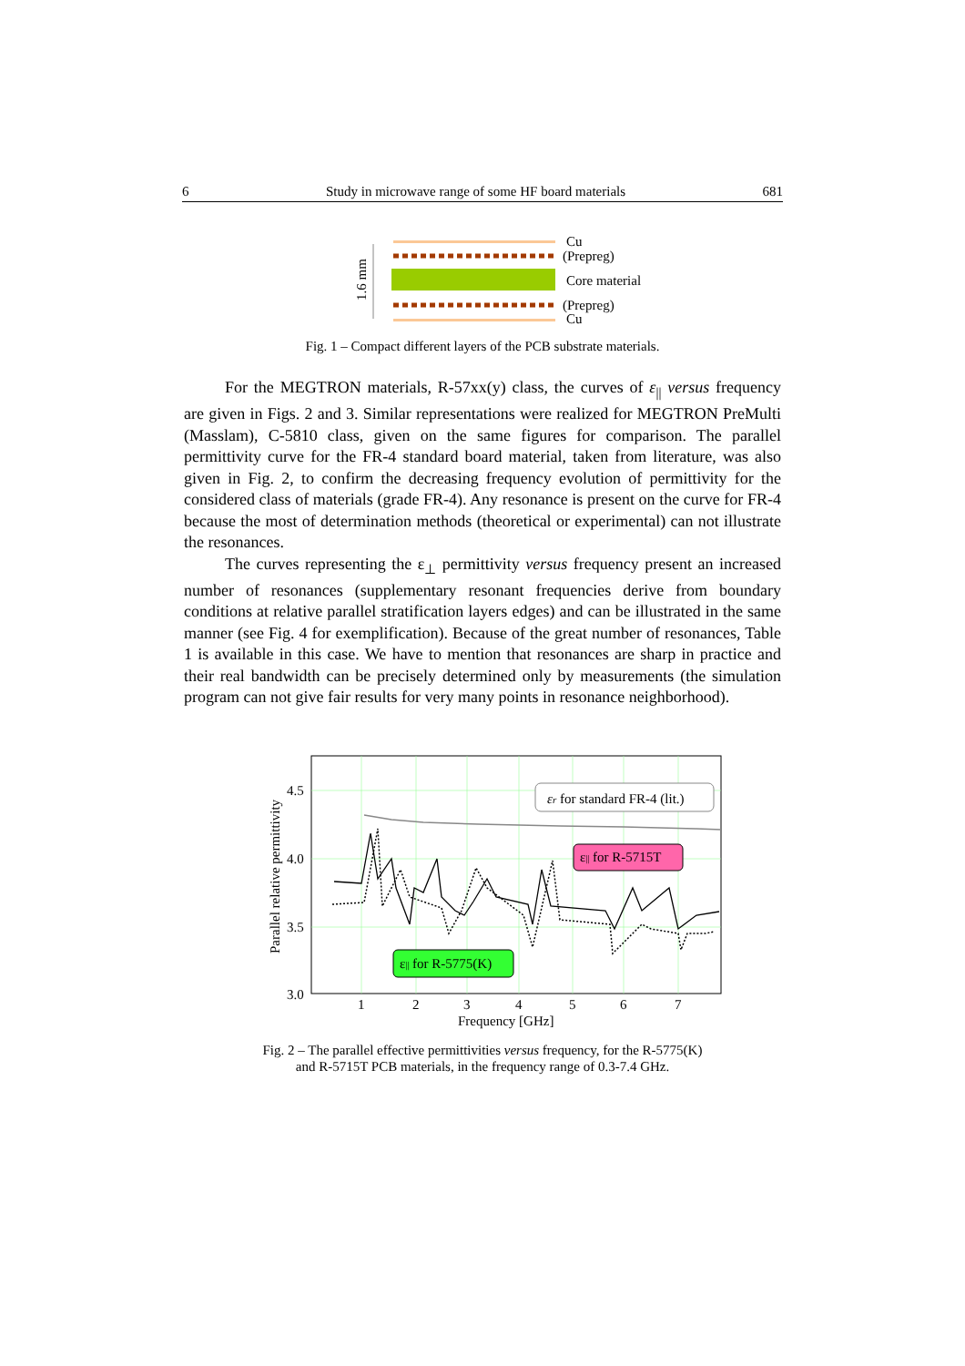6 Study in microwave range of some HF board materials 681
1.6 mm
Cu
(Prepreg)
Core material
(Prepreg)
Cu
Fig. 1 – Compact different layers of the PCB substrate materials.
For the MEGTRON materials, R-57xx(y) class, the curves of ε<sub>||</sub> versus frequency are given in Figs. 2 and 3. Similar representations were realized for MEGTRON PreMulti (Masslam), C-5810 class, given on the same figures for comparison. The parallel permittivity curve for the FR-4 standard board material, taken from literature, was also given in Fig. 2, to confirm the decreasing frequency evolution of permittivity for the considered class of materials (grade FR-4). Any resonance is present on the curve for FR-4 because the most of determination methods (theoretical or experimental) can not illustrate the resonances.
The curves representing the ε<sub>⊥</sub> permittivity versus frequency present an increased number of resonances (supplementary resonant frequencies derive from boundary conditions at relative parallel stratification layers edges) and can be illustrated in the same manner (see Fig. 4 for exemplification). Because of the great number of resonances, Table 1 is available in this case. We have to mention that resonances are sharp in practice and their real bandwidth can be precisely determined only by measurements (the simulation program can not give fair results for very many points in resonance neighborhood).
4.5
4.0
3.5
3.0
1
2
3
4
5
6
7
Frequency [GHz]
Parallel relative permittivity
εr for standard FR-4 (lit.)
ε|| for R-5715T
ε|| for R-5775(K)
Fig. 2 – The parallel effective permittivities versus frequency, for the R-5775(K)
and R-5715T PCB materials, in the frequency range of 0.3-7.4 GHz.